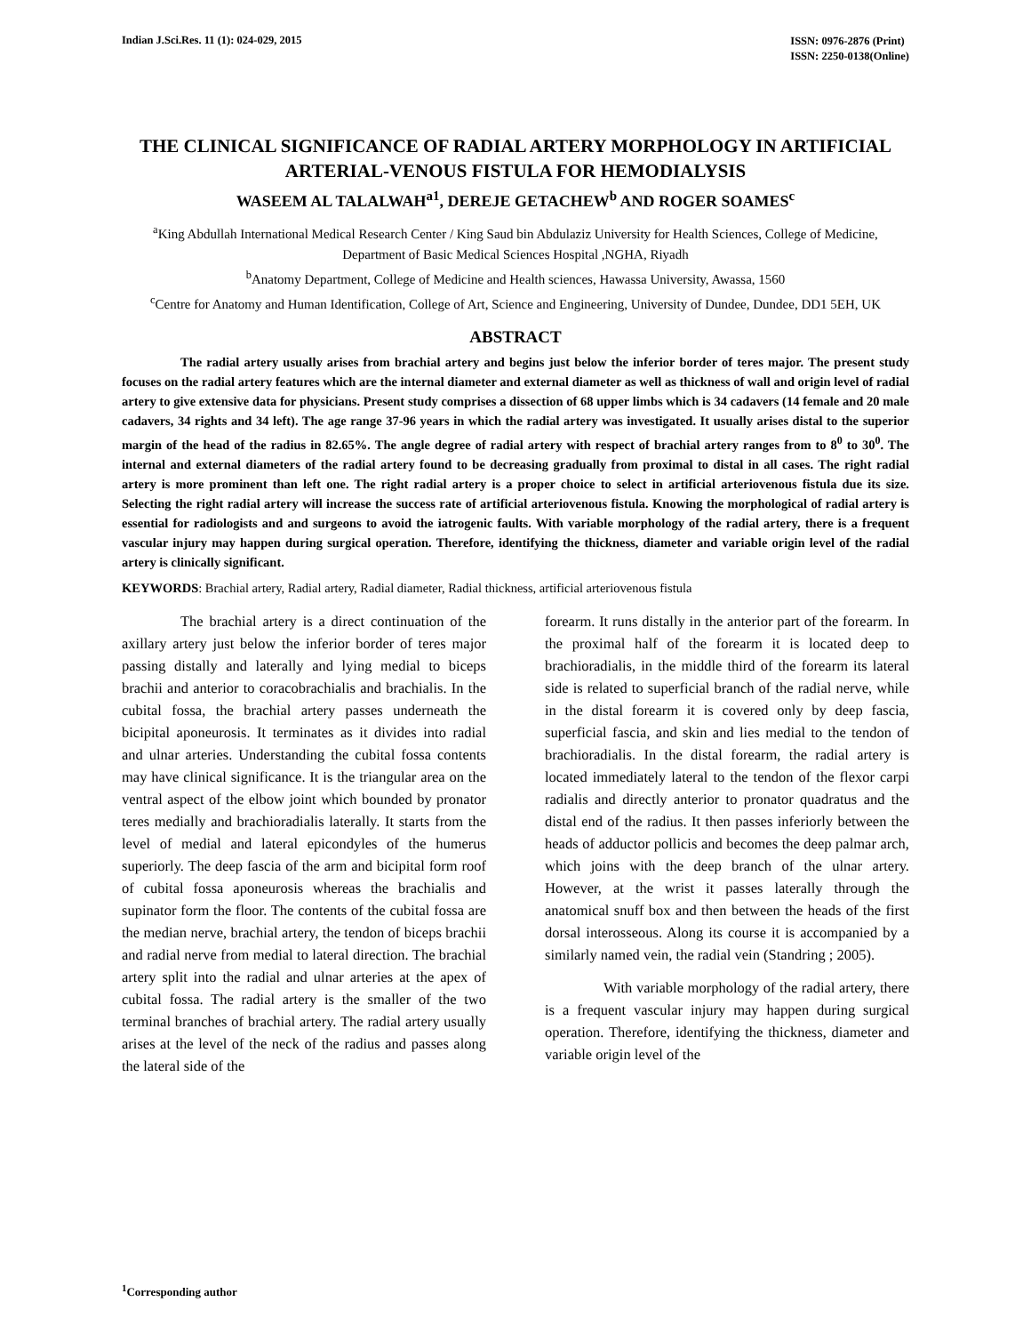Indian J.Sci.Res. 11 (1): 024-029, 2015
ISSN: 0976-2876 (Print)
ISSN: 2250-0138(Online)
THE CLINICAL SIGNIFICANCE OF RADIAL ARTERY MORPHOLOGY IN ARTIFICIAL ARTERIAL-VENOUS FISTULA FOR HEMODIALYSIS
WASEEM AL TALALWAH<sup>a1</sup>, DEREJE GETACHEW<sup>b</sup> AND ROGER SOAMES<sup>c</sup>
<sup>a</sup> King Abdullah International Medical Research Center / King Saud bin Abdulaziz University for Health Sciences, College of Medicine, Department of Basic Medical Sciences Hospital ,NGHA, Riyadh
<sup>b</sup> Anatomy Department, College of Medicine and Health sciences, Hawassa University, Awassa, 1560
<sup>c</sup> Centre for Anatomy and Human Identification, College of Art, Science and Engineering, University of Dundee, Dundee, DD1 5EH, UK
ABSTRACT
The radial artery usually arises from brachial artery and begins just below the inferior border of teres major. The present study focuses on the radial artery features which are the internal diameter and external diameter as well as thickness of wall and origin level of radial artery to give extensive data for physicians. Present study comprises a dissection of 68 upper limbs which is 34 cadavers (14 female and 20 male cadavers, 34 rights and 34 left). The age range 37-96 years in which the radial artery was investigated. It usually arises distal to the superior margin of the head of the radius in 82.65%. The angle degree of radial artery with respect of brachial artery ranges from to 8<sup>0</sup> to 30<sup>0</sup>. The internal and external diameters of the radial artery found to be decreasing gradually from proximal to distal in all cases. The right radial artery is more prominent than left one. The right radial artery is a proper choice to select in artificial arteriovenous fistula due its size. Selecting the right radial artery will increase the success rate of artificial arteriovenous fistula. Knowing the morphological of radial artery is essential for radiologists and and surgeons to avoid the iatrogenic faults. With variable morphology of the radial artery, there is a frequent vascular injury may happen during surgical operation. Therefore, identifying the thickness, diameter and variable origin level of the radial artery is clinically significant.
KEYWORDS: Brachial artery, Radial artery, Radial diameter, Radial thickness, artificial arteriovenous fistula
The brachial artery is a direct continuation of the axillary artery just below the inferior border of teres major passing distally and laterally and lying medial to biceps brachii and anterior to coracobrachialis and brachialis. In the cubital fossa, the brachial artery passes underneath the bicipital aponeurosis. It terminates as it divides into radial and ulnar arteries. Understanding the cubital fossa contents may have clinical significance. It is the triangular area on the ventral aspect of the elbow joint which bounded by pronator teres medially and brachioradialis laterally. It starts from the level of medial and lateral epicondyles of the humerus superiorly. The deep fascia of the arm and bicipital form roof of cubital fossa aponeurosis whereas the brachialis and supinator form the floor. The contents of the cubital fossa are the median nerve, brachial artery, the tendon of biceps brachii and radial nerve from medial to lateral direction. The brachial artery split into the radial and ulnar arteries at the apex of cubital fossa. The radial artery is the smaller of the two terminal branches of brachial artery. The radial artery usually arises at the level of the neck of the radius and passes along the lateral side of the
forearm. It runs distally in the anterior part of the forearm. In the proximal half of the forearm it is located deep to brachioradialis, in the middle third of the forearm its lateral side is related to superficial branch of the radial nerve, while in the distal forearm it is covered only by deep fascia, superficial fascia, and skin and lies medial to the tendon of brachioradialis. In the distal forearm, the radial artery is located immediately lateral to the tendon of the flexor carpi radialis and directly anterior to pronator quadratus and the distal end of the radius. It then passes inferiorly between the heads of adductor pollicis and becomes the deep palmar arch, which joins with the deep branch of the ulnar artery. However, at the wrist it passes laterally through the anatomical snuff box and then between the heads of the first dorsal interosseous. Along its course it is accompanied by a similarly named vein, the radial vein (Standring ; 2005).
With variable morphology of the radial artery, there is a frequent vascular injury may happen during surgical operation. Therefore, identifying the thickness, diameter and variable origin level of the
<sup>1</sup> Corresponding author